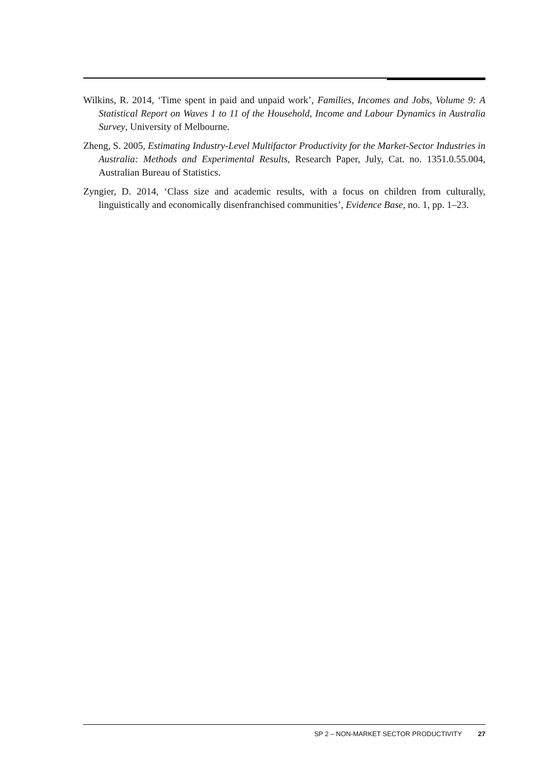Wilkins, R. 2014, ‘Time spent in paid and unpaid work’, Families, Incomes and Jobs, Volume 9: A Statistical Report on Waves 1 to 11 of the Household, Income and Labour Dynamics in Australia Survey, University of Melbourne.
Zheng, S. 2005, Estimating Industry-Level Multifactor Productivity for the Market-Sector Industries in Australia: Methods and Experimental Results, Research Paper, July, Cat. no. 1351.0.55.004, Australian Bureau of Statistics.
Zyngier, D. 2014, ‘Class size and academic results, with a focus on children from culturally, linguistically and economically disenfranchised communities’, Evidence Base, no. 1, pp. 1–23.
SP 2 – NON-MARKET SECTOR PRODUCTIVITY 27